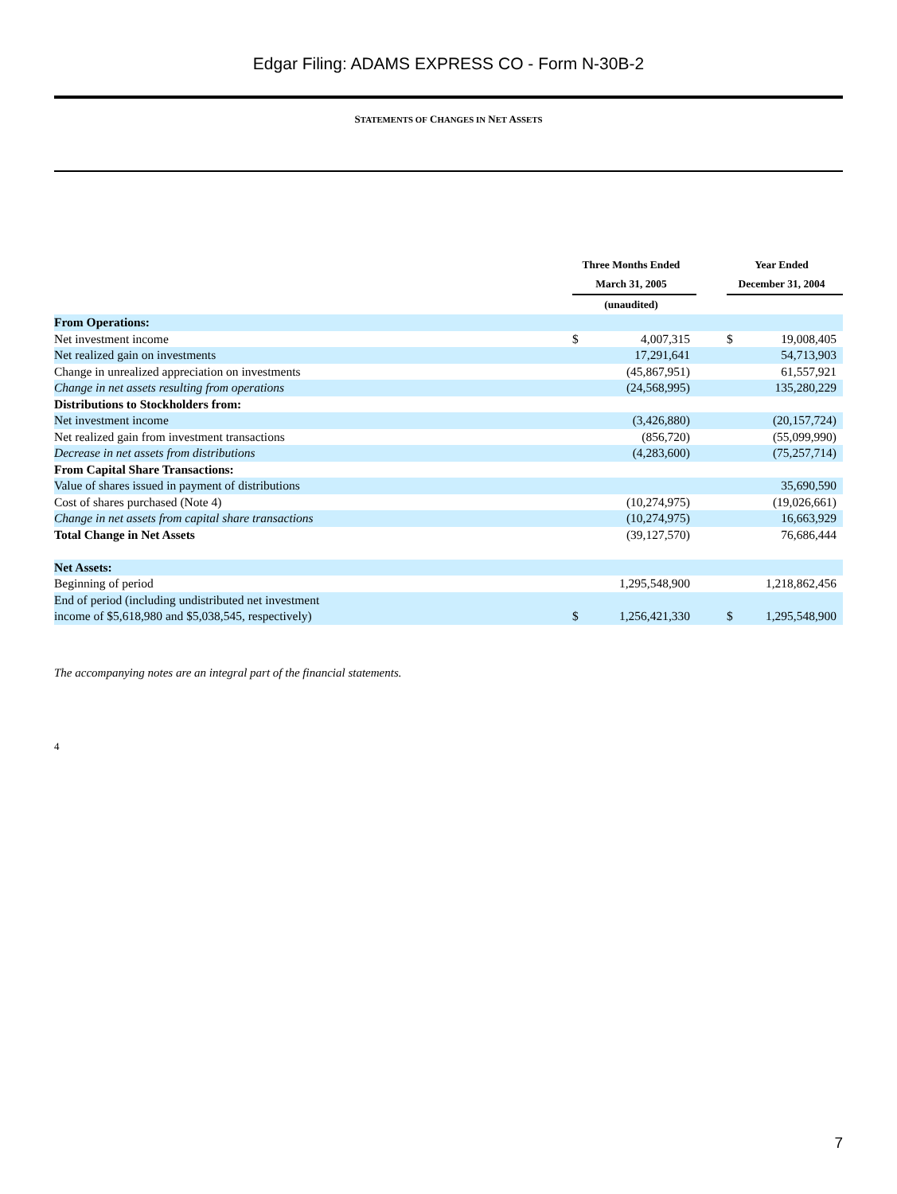Edgar Filing: ADAMS EXPRESS CO - Form N-30B-2
STATEMENTS OF CHANGES IN NET ASSETS
| | Three Months Ended March 31, 2005 | | | Year Ended December 31, 2004 | |
| --- | --- | --- | --- | --- | --- |
| | (unaudited) | | | | |
| From Operations: | | | | | |
| Net investment income | $ | 4,007,315 | | $ | 19,008,405 |
| Net realized gain on investments | | 17,291,641 | | | 54,713,903 |
| Change in unrealized appreciation on investments | | (45,867,951) | | | 61,557,921 |
| Change in net assets resulting from operations | | (24,568,995) | | | 135,280,229 |
| Distributions to Stockholders from: | | | | | |
| Net investment income | | (3,426,880) | | | (20,157,724) |
| Net realized gain from investment transactions | | (856,720) | | | (55,099,990) |
| Decrease in net assets from distributions | | (4,283,600) | | | (75,257,714) |
| From Capital Share Transactions: | | | | | |
| Value of shares issued in payment of distributions | | | | | 35,690,590 |
| Cost of shares purchased (Note 4) | | (10,274,975) | | | (19,026,661) |
| Change in net assets from capital share transactions | | (10,274,975) | | | 16,663,929 |
| Total Change in Net Assets | | (39,127,570) | | | 76,686,444 |
| Net Assets: | | | | | |
| Beginning of period | | 1,295,548,900 | | | 1,218,862,456 |
| End of period (including undistributed net investment income of $5,618,980 and $5,038,545, respectively) | $ | 1,256,421,330 | | $ | 1,295,548,900 |
The accompanying notes are an integral part of the financial statements.
4
7